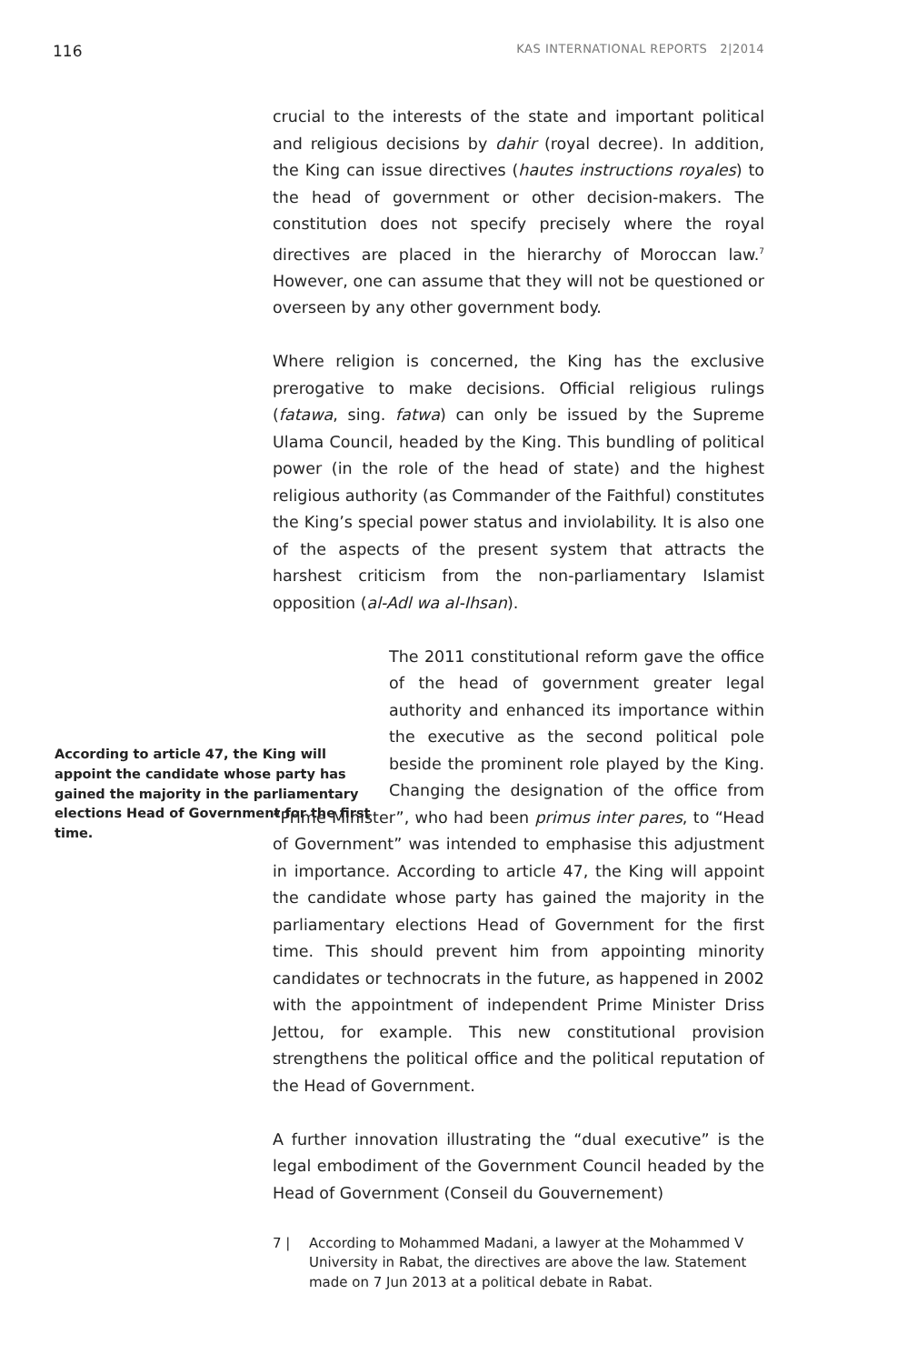116 KAS INTERNATIONAL REPORTS 2|2014
crucial to the interests of the state and important political and religious decisions by dahir (royal decree). In addition, the King can issue directives (hautes instructions royales) to the head of government or other decision-makers. The constitution does not specify precisely where the royal directives are placed in the hierarchy of Moroccan law.<sup>7</sup> However, one can assume that they will not be questioned or overseen by any other government body.
Where religion is concerned, the King has the exclusive prerogative to make decisions. Official religious rulings (fatawa, sing. fatwa) can only be issued by the Supreme Ulama Council, headed by the King. This bundling of political power (in the role of the head of state) and the highest religious authority (as Commander of the Faithful) constitutes the King’s special power status and inviolability. It is also one of the aspects of the present system that attracts the harshest criticism from the non-parliamentary Islamist opposition (al-Adl wa al-Ihsan).
According to article 47, the King will appoint the candidate whose party has gained the majority in the parliamentary elections Head of Government for the first time.
The 2011 constitutional reform gave the office of the head of government greater legal authority and enhanced its importance within the executive as the second political pole beside the prominent role played by the King. Changing the designation of the office from “Prime Minister”, who had been primus inter pares, to “Head of Government” was intended to emphasise this adjustment in importance. According to article 47, the King will appoint the candidate whose party has gained the majority in the parliamentary elections Head of Government for the first time. This should prevent him from appointing minority candidates or technocrats in the future, as happened in 2002 with the appointment of independent Prime Minister Driss Jettou, for example. This new constitutional provision strengthens the political office and the political reputation of the Head of Government.
A further innovation illustrating the “dual executive” is the legal embodiment of the Government Council headed by the Head of Government (Conseil du Gouvernement)
7 | According to Mohammed Madani, a lawyer at the Mohammed V University in Rabat, the directives are above the law. Statement made on 7 Jun 2013 at a political debate in Rabat.